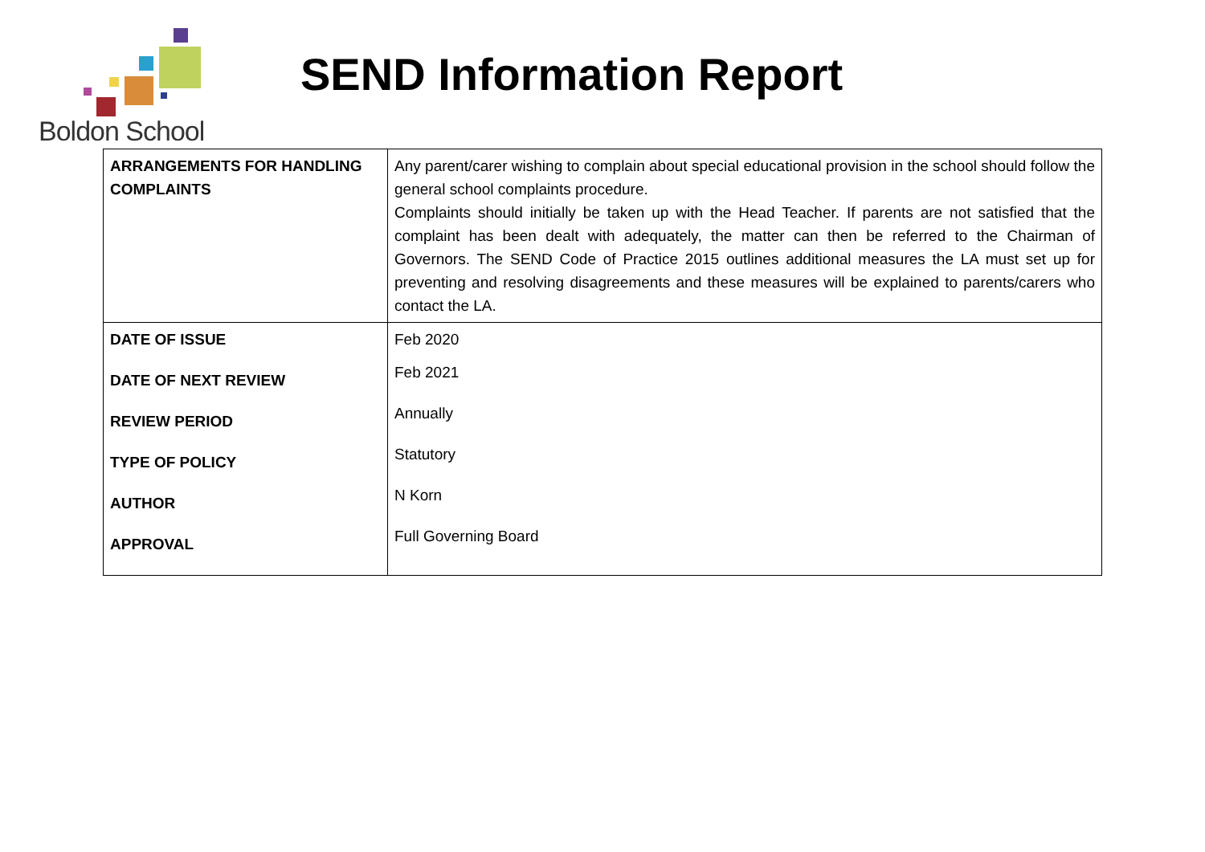Boldon School
SEND Information Report
| ARRANGEMENTS FOR HANDLING COMPLAINTS | Any parent/carer wishing to complain about special educational provision in the school should follow the general school complaints procedure. Complaints should initially be taken up with the Head Teacher. If parents are not satisfied that the complaint has been dealt with adequately, the matter can then be referred to the Chairman of Governors. The SEND Code of Practice 2015 outlines additional measures the LA must set up for preventing and resolving disagreements and these measures will be explained to parents/carers who contact the LA. |
| DATE OF ISSUE | Feb 2020 |
| DATE OF NEXT REVIEW | Feb 2021 |
| REVIEW PERIOD | Annually |
| TYPE OF POLICY | Statutory |
| AUTHOR | N Korn |
| APPROVAL | Full Governing Board |